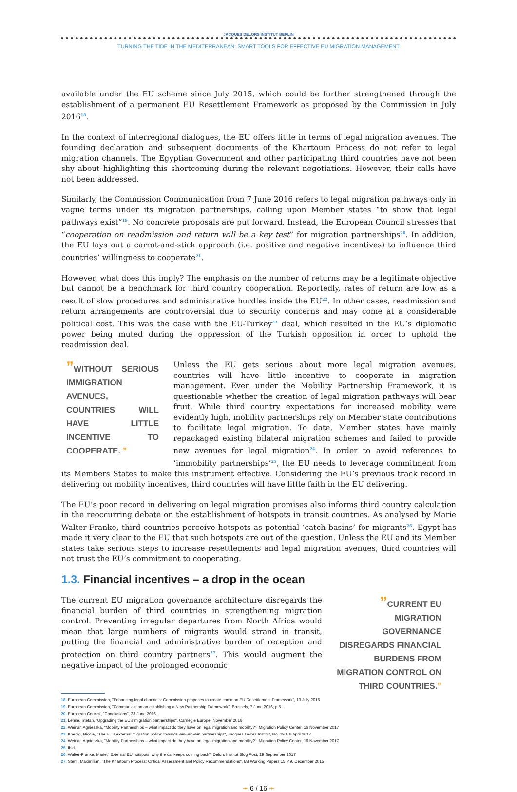JACQUES DELORS INSTITUT BERLIN
TURNING THE TIDE IN THE MEDITERRANEAN: SMART TOOLS FOR EFFECTIVE EU MIGRATION MANAGEMENT
available under the EU scheme since July 2015, which could be further strengthened through the establishment of a permanent EU Resettlement Framework as proposed by the Commission in July 2016<sup>18</sup>.
In the context of interregional dialogues, the EU offers little in terms of legal migration avenues. The founding declaration and subsequent documents of the Khartoum Process do not refer to legal migration channels. The Egyptian Government and other participating third countries have not been shy about highlighting this shortcoming during the relevant negotiations. However, their calls have not been addressed.
Similarly, the Commission Communication from 7 June 2016 refers to legal migration pathways only in vague terms under its migration partnerships, calling upon Member states “to show that legal pathways exist”<sup>19</sup>. No concrete proposals are put forward. Instead, the European Council stresses that “cooperation on readmission and return will be a key test” for migration partnerships<sup>20</sup>. In addition, the EU lays out a carrot-and-stick approach (i.e. positive and negative incentives) to influence third countries’ willingness to cooperate<sup>21</sup>.
However, what does this imply? The emphasis on the number of returns may be a legitimate objective but cannot be a benchmark for third country cooperation. Reportedly, rates of return are low as a result of slow procedures and administrative hurdles inside the EU<sup>22</sup>. In other cases, readmission and return arrangements are controversial due to security concerns and may come at a considerable political cost. This was the case with the EU-Turkey<sup>23</sup> deal, which resulted in the EU’s diplomatic power being muted during the oppression of the Turkish opposition in order to uphold the readmission deal.
”WITHOUT SERIOUS IMMIGRATION AVENUES, COUNTRIES WILL HAVE LITTLE INCENTIVE TO COOPERATE. ”
Unless the EU gets serious about more legal migration avenues, countries will have little incentive to cooperate in migration management. Even under the Mobility Partnership Framework, it is questionable whether the creation of legal migration pathways will bear fruit. While third country expectations for increased mobility were evidently high, mobility partnerships rely on Member state contributions to facilitate legal migration. To date, Member states have mainly repackaged existing bilateral migration schemes and failed to provide new avenues for legal migration<sup>24</sup>. In order to avoid references to ‘immobility partnerships’<sup>25</sup>, the EU needs to leverage commitment from its Members States to make this instrument effective. Considering the EU’s previous track record in delivering on mobility incentives, third countries will have little faith in the EU delivering.
The EU’s poor record in delivering on legal migration promises also informs third country calculation in the reoccurring debate on the establishment of hotspots in transit countries. As analysed by Marie Walter-Franke, third countries perceive hotspots as potential ‘catch basins’ for migrants<sup>26</sup>. Egypt has made it very clear to the EU that such hotspots are out of the question. Unless the EU and its Member states take serious steps to increase resettlements and legal migration avenues, third countries will not trust the EU’s commitment to cooperating.
1.3. Financial incentives – a drop in the ocean
”CURRENT EU MIGRATION GOVERNANCE DISREGARDS FINANCIAL BURDENS FROM MIGRATION CONTROL ON THIRD COUNTRIES.”
The current EU migration governance architecture disregards the financial burden of third countries in strengthening migration control. Preventing irregular departures from North Africa would mean that large numbers of migrants would strand in transit, putting the financial and administrative burden of reception and protection on third country partners<sup>27</sup>. This would augment the negative impact of the prolonged economic
18. European Commission, "Enhancing legal channels: Commission proposes to create common EU Resettlement Framework", 13 July 2016
19. European Commission, "Communication on establishing a New Partnership Framework", Brussels, 7 June 2016, p.5.
20. European Council, "Conclusions", 28 June 2016.
21. Lehne, Stefan, "Upgrading the EU's migration partnerships", Carnegie Europe, November 2016
22. Weinar, Agnieszka, "Mobility Partnerships – what impact do they have on legal migration and mobility?", Migration Policy Center, 16 November 2017
23. Koenig, Nicole, "The EU's external migration policy: towards win-win-win partnerships", Jacques Delors Institut, No. 190, 6 April 2017.
24. Weinar, Agnieszka, "Mobility Partnerships – what impact do they have on legal migration and mobility?", Migration Policy Center, 16 November 2017
25. Ibid.
26. Walter-Franke, Marie," External EU hotspots: why the cat keeps coming back", Delors Institut Blog Post, 29 September 2017
27. Stern, Maximilian, "The Khartoum Process: Critical Assessment and Policy Recommendations", IAI Working Papers 15, 49, December 2015
➛ 6 / 16 ➛